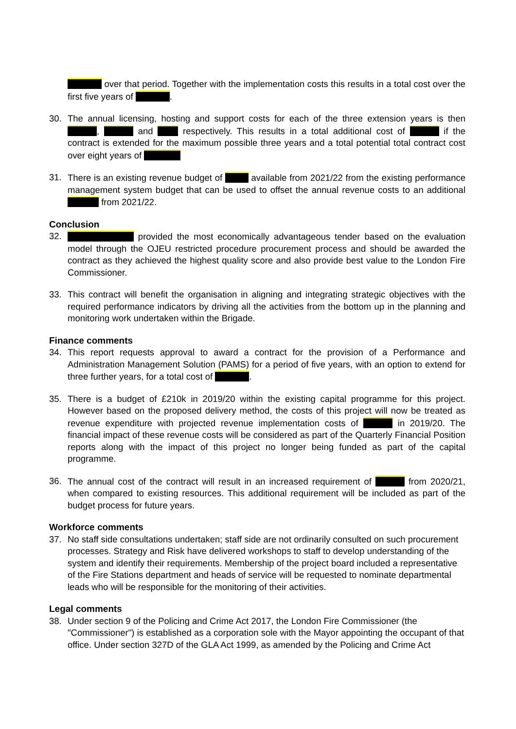over that period. Together with the implementation costs this results in a total cost over the first five years of .
30. The annual licensing, hosting and support costs for each of the three extension years is then , and respectively. This results in a total additional cost of if the contract is extended for the maximum possible three years and a total potential total contract cost over eight years of
31. There is an existing revenue budget of available from 2021/22 from the existing performance management system budget that can be used to offset the annual revenue costs to an additional from 2021/22.
Conclusion
32. provided the most economically advantageous tender based on the evaluation model through the OJEU restricted procedure procurement process and should be awarded the contract as they achieved the highest quality score and also provide best value to the London Fire Commissioner.
33. This contract will benefit the organisation in aligning and integrating strategic objectives with the required performance indicators by driving all the activities from the bottom up in the planning and monitoring work undertaken within the Brigade.
Finance comments
34. This report requests approval to award a contract for the provision of a Performance and Administration Management Solution (PAMS) for a period of five years, with an option to extend for three further years, for a total cost of .
35. There is a budget of £210k in 2019/20 within the existing capital programme for this project. However based on the proposed delivery method, the costs of this project will now be treated as revenue expenditure with projected revenue implementation costs of in 2019/20. The financial impact of these revenue costs will be considered as part of the Quarterly Financial Position reports along with the impact of this project no longer being funded as part of the capital programme.
36. The annual cost of the contract will result in an increased requirement of from 2020/21, when compared to existing resources. This additional requirement will be included as part of the budget process for future years.
Workforce comments
37. No staff side consultations undertaken; staff side are not ordinarily consulted on such procurement processes. Strategy and Risk have delivered workshops to staff to develop understanding of the system and identify their requirements. Membership of the project board included a representative of the Fire Stations department and heads of service will be requested to nominate departmental leads who will be responsible for the monitoring of their activities.
Legal comments
38. Under section 9 of the Policing and Crime Act 2017, the London Fire Commissioner (the "Commissioner") is established as a corporation sole with the Mayor appointing the occupant of that office. Under section 327D of the GLA Act 1999, as amended by the Policing and Crime Act